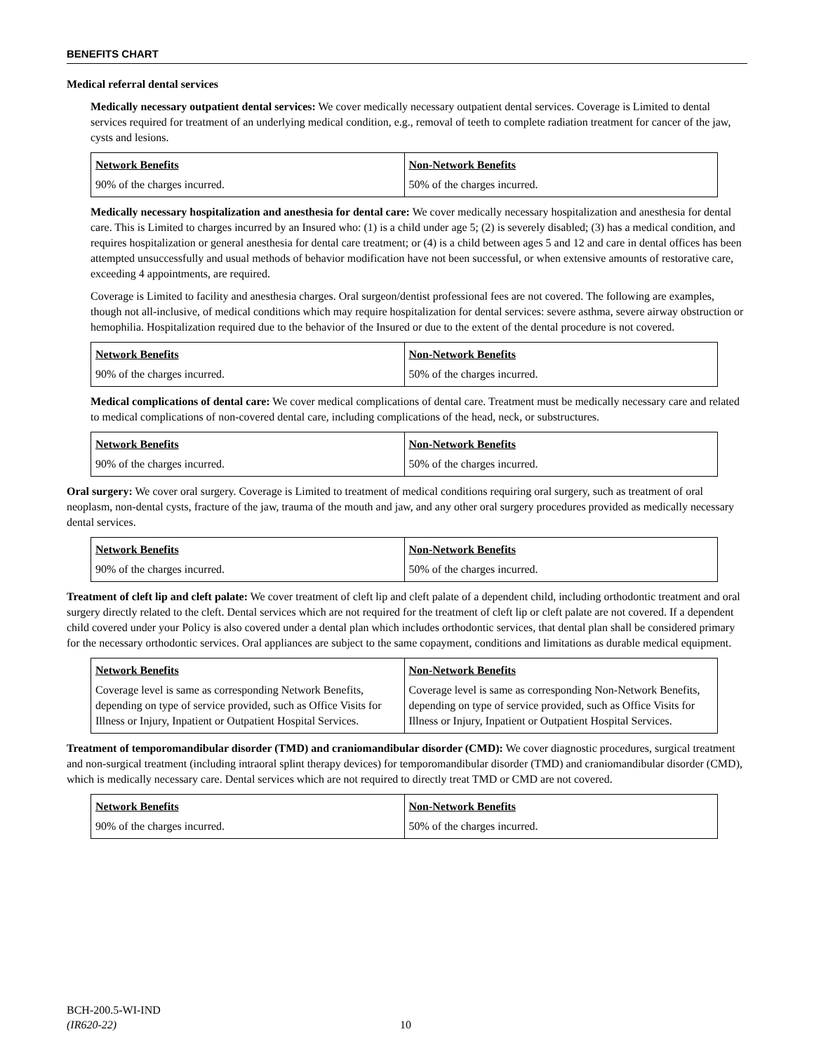BENEFITS CHART
Medical referral dental services
Medically necessary outpatient dental services: We cover medically necessary outpatient dental services. Coverage is Limited to dental services required for treatment of an underlying medical condition, e.g., removal of teeth to complete radiation treatment for cancer of the jaw, cysts and lesions.
| Network Benefits | Non-Network Benefits |
| --- | --- |
| 90% of the charges incurred. | 50% of the charges incurred. |
Medically necessary hospitalization and anesthesia for dental care: We cover medically necessary hospitalization and anesthesia for dental care. This is Limited to charges incurred by an Insured who: (1) is a child under age 5; (2) is severely disabled; (3) has a medical condition, and requires hospitalization or general anesthesia for dental care treatment; or (4) is a child between ages 5 and 12 and care in dental offices has been attempted unsuccessfully and usual methods of behavior modification have not been successful, or when extensive amounts of restorative care, exceeding 4 appointments, are required.
Coverage is Limited to facility and anesthesia charges. Oral surgeon/dentist professional fees are not covered. The following are examples, though not all-inclusive, of medical conditions which may require hospitalization for dental services: severe asthma, severe airway obstruction or hemophilia. Hospitalization required due to the behavior of the Insured or due to the extent of the dental procedure is not covered.
| Network Benefits | Non-Network Benefits |
| --- | --- |
| 90% of the charges incurred. | 50% of the charges incurred. |
Medical complications of dental care: We cover medical complications of dental care. Treatment must be medically necessary care and related to medical complications of non-covered dental care, including complications of the head, neck, or substructures.
| Network Benefits | Non-Network Benefits |
| --- | --- |
| 90% of the charges incurred. | 50% of the charges incurred. |
Oral surgery: We cover oral surgery. Coverage is Limited to treatment of medical conditions requiring oral surgery, such as treatment of oral neoplasm, non-dental cysts, fracture of the jaw, trauma of the mouth and jaw, and any other oral surgery procedures provided as medically necessary dental services.
| Network Benefits | Non-Network Benefits |
| --- | --- |
| 90% of the charges incurred. | 50% of the charges incurred. |
Treatment of cleft lip and cleft palate: We cover treatment of cleft lip and cleft palate of a dependent child, including orthodontic treatment and oral surgery directly related to the cleft. Dental services which are not required for the treatment of cleft lip or cleft palate are not covered. If a dependent child covered under your Policy is also covered under a dental plan which includes orthodontic services, that dental plan shall be considered primary for the necessary orthodontic services. Oral appliances are subject to the same copayment, conditions and limitations as durable medical equipment.
| Network Benefits | Non-Network Benefits |
| --- | --- |
| Coverage level is same as corresponding Network Benefits, depending on type of service provided, such as Office Visits for Illness or Injury, Inpatient or Outpatient Hospital Services. | Coverage level is same as corresponding Non-Network Benefits, depending on type of service provided, such as Office Visits for Illness or Injury, Inpatient or Outpatient Hospital Services. |
Treatment of temporomandibular disorder (TMD) and craniomandibular disorder (CMD): We cover diagnostic procedures, surgical treatment and non-surgical treatment (including intraoral splint therapy devices) for temporomandibular disorder (TMD) and craniomandibular disorder (CMD), which is medically necessary care. Dental services which are not required to directly treat TMD or CMD are not covered.
| Network Benefits | Non-Network Benefits |
| --- | --- |
| 90% of the charges incurred. | 50% of the charges incurred. |
BCH-200.5-WI-IND
(IR620-22) 10